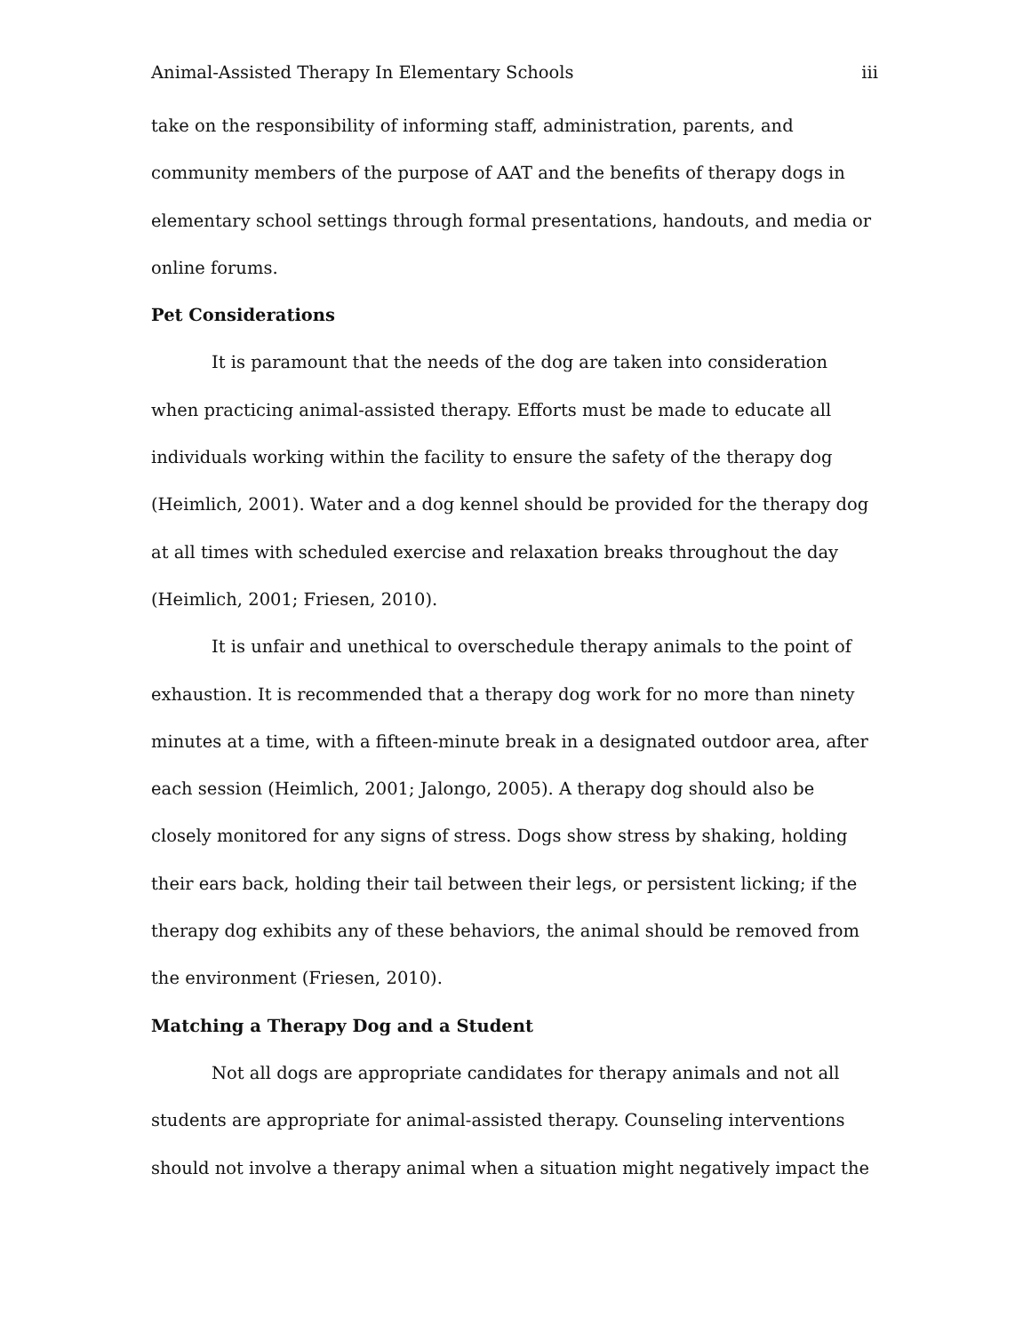Animal-Assisted Therapy In Elementary Schools iii
take on the responsibility of informing staff, administration, parents, and community members of the purpose of AAT and the benefits of therapy dogs in elementary school settings through formal presentations, handouts, and media or online forums.
Pet Considerations
It is paramount that the needs of the dog are taken into consideration when practicing animal-assisted therapy. Efforts must be made to educate all individuals working within the facility to ensure the safety of the therapy dog (Heimlich, 2001). Water and a dog kennel should be provided for the therapy dog at all times with scheduled exercise and relaxation breaks throughout the day (Heimlich, 2001; Friesen, 2010).
It is unfair and unethical to overschedule therapy animals to the point of exhaustion. It is recommended that a therapy dog work for no more than ninety minutes at a time, with a fifteen-minute break in a designated outdoor area, after each session (Heimlich, 2001; Jalongo, 2005). A therapy dog should also be closely monitored for any signs of stress. Dogs show stress by shaking, holding their ears back, holding their tail between their legs, or persistent licking; if the therapy dog exhibits any of these behaviors, the animal should be removed from the environment (Friesen, 2010).
Matching a Therapy Dog and a Student
Not all dogs are appropriate candidates for therapy animals and not all students are appropriate for animal-assisted therapy. Counseling interventions should not involve a therapy animal when a situation might negatively impact the